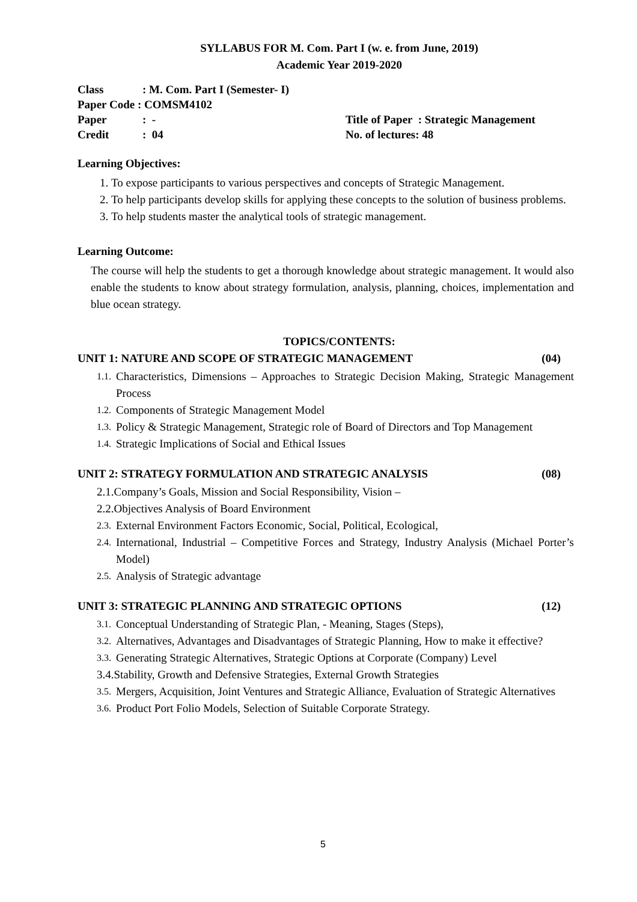SYLLABUS FOR M. Com. Part I (w. e. from June, 2019)
Academic Year 2019-2020
Class: M. Com. Part I (Semester- I)
Paper Code : COMSM4102
Paper: - Title of Paper : Strategic Management
Credit: 04 No. of lectures: 48
Learning Objectives:
1. To expose participants to various perspectives and concepts of Strategic Management.
2. To help participants develop skills for applying these concepts to the solution of business problems.
3. To help students master the analytical tools of strategic management.
Learning Outcome:
The course will help the students to get a thorough knowledge about strategic management. It would also enable the students to know about strategy formulation, analysis, planning, choices, implementation and blue ocean strategy.
TOPICS/CONTENTS:
UNIT 1: NATURE AND SCOPE OF STRATEGIC MANAGEMENT (04)
1.1. Characteristics, Dimensions – Approaches to Strategic Decision Making, Strategic Management Process
1.2. Components of Strategic Management Model
1.3. Policy & Strategic Management, Strategic role of Board of Directors and Top Management
1.4. Strategic Implications of Social and Ethical Issues
UNIT 2: STRATEGY FORMULATION AND STRATEGIC ANALYSIS (08)
2.1.Company’s Goals, Mission and Social Responsibility, Vision –
2.2.Objectives Analysis of Board Environment
2.3. External Environment Factors Economic, Social, Political, Ecological,
2.4. International, Industrial – Competitive Forces and Strategy, Industry Analysis (Michael Porter’s Model)
2.5. Analysis of Strategic advantage
UNIT 3: STRATEGIC PLANNING AND STRATEGIC OPTIONS (12)
3.1. Conceptual Understanding of Strategic Plan, - Meaning, Stages (Steps),
3.2. Alternatives, Advantages and Disadvantages of Strategic Planning, How to make it effective?
3.3. Generating Strategic Alternatives, Strategic Options at Corporate (Company) Level
3.4.Stability, Growth and Defensive Strategies, External Growth Strategies
3.5. Mergers, Acquisition, Joint Ventures and Strategic Alliance, Evaluation of Strategic Alternatives
3.6. Product Port Folio Models, Selection of Suitable Corporate Strategy.
5